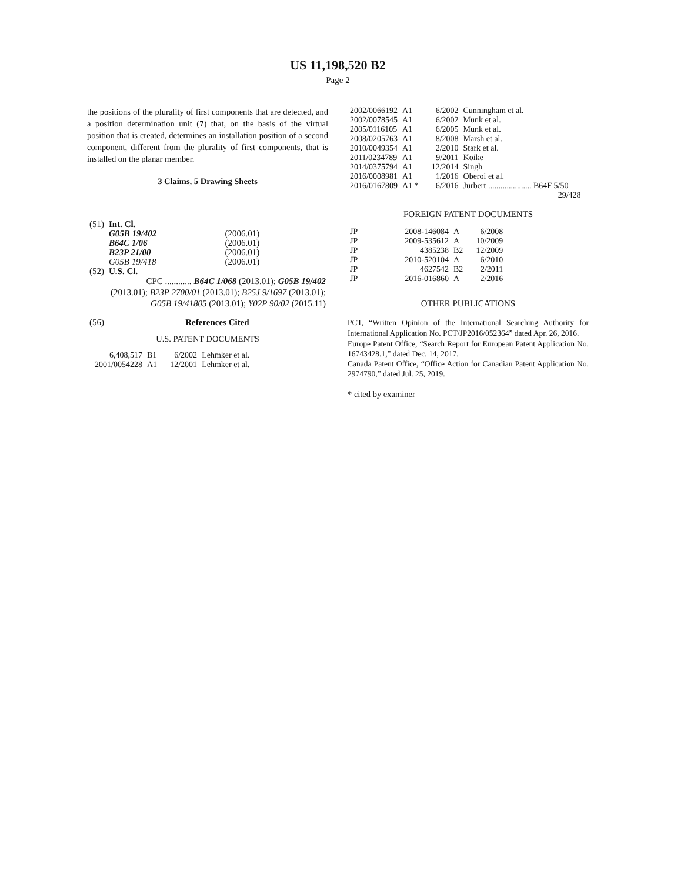US 11,198,520 B2
Page 2
the positions of the plurality of first components that are detected, and a position determination unit (7) that, on the basis of the virtual position that is created, determines an installation position of a second component, different from the plurality of first components, that is installed on the planar member.
3 Claims, 5 Drawing Sheets
| (51) | Int. Cl. | |
| | G05B 19/402 | (2006.01) |
| | B64C 1/06 | (2006.01) |
| | B23P 21/00 | (2006.01) |
| | G05B 19/418 | (2006.01) |
| (52) | U.S. Cl. | |
| | CPC ............ B64C 1/068 (2013.01); G05B 19/402 (2013.01); B23P 2700/01 (2013.01); B25J 9/1697 (2013.01); G05B 19/41805 (2013.01); Y02P 90/02 (2015.11) | |
| (56) | References Cited | |
U.S. PATENT DOCUMENTS
| 6,408,517 | B1 | 6/2002 | Lehmker et al. |
| 2001/0054228 | A1 | 12/2001 | Lehmker et al. |
| 2002/0066192 | A1 | 6/2002 | Cunningham et al. |
| 2002/0078545 | A1 | 6/2002 | Munk et al. |
| 2005/0116105 | A1 | 6/2005 | Munk et al. |
| 2008/0205763 | A1 | 8/2008 | Marsh et al. |
| 2010/0049354 | A1 | 2/2010 | Stark et al. |
| 2011/0234789 | A1 | 9/2011 | Koike |
| 2014/0375794 | A1 | 12/2014 | Singh |
| 2016/0008981 | A1 | 1/2016 | Oberoi et al. |
| 2016/0167809 | A1 * | 6/2016 | Jurbert ..................... B64F 5/50 29/428 |
FOREIGN PATENT DOCUMENTS
| JP | 2008-146084 | A | 6/2008 |
| JP | 2009-535612 | A | 10/2009 |
| JP | 4385238 | B2 | 12/2009 |
| JP | 2010-520104 | A | 6/2010 |
| JP | 4627542 | B2 | 2/2011 |
| JP | 2016-016860 | A | 2/2016 |
OTHER PUBLICATIONS
PCT, “Written Opinion of the International Searching Authority for International Application No. PCT/JP2016/052364” dated Apr. 26, 2016.
Europe Patent Office, “Search Report for European Patent Application No. 16743428.1,” dated Dec. 14, 2017.
Canada Patent Office, “Office Action for Canadian Patent Application No. 2974790,” dated Jul. 25, 2019.
* cited by examiner